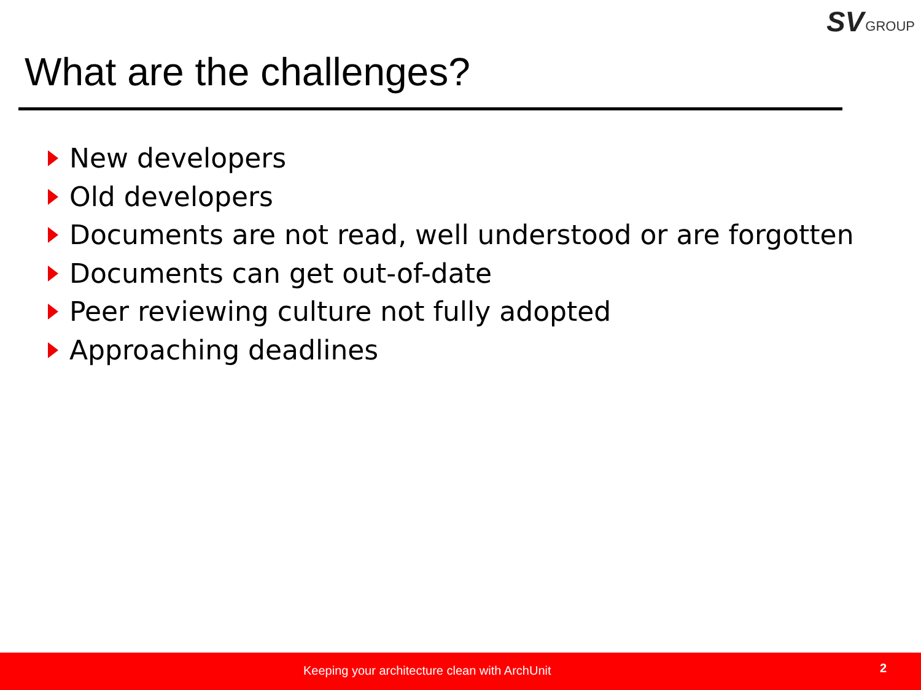SV GROUP
What are the challenges?
New developers
Old developers
Documents are not read, well understood or are forgotten
Documents can get out-of-date
Peer reviewing culture not fully adopted
Approaching deadlines
Keeping your architecture clean with ArchUnit 2